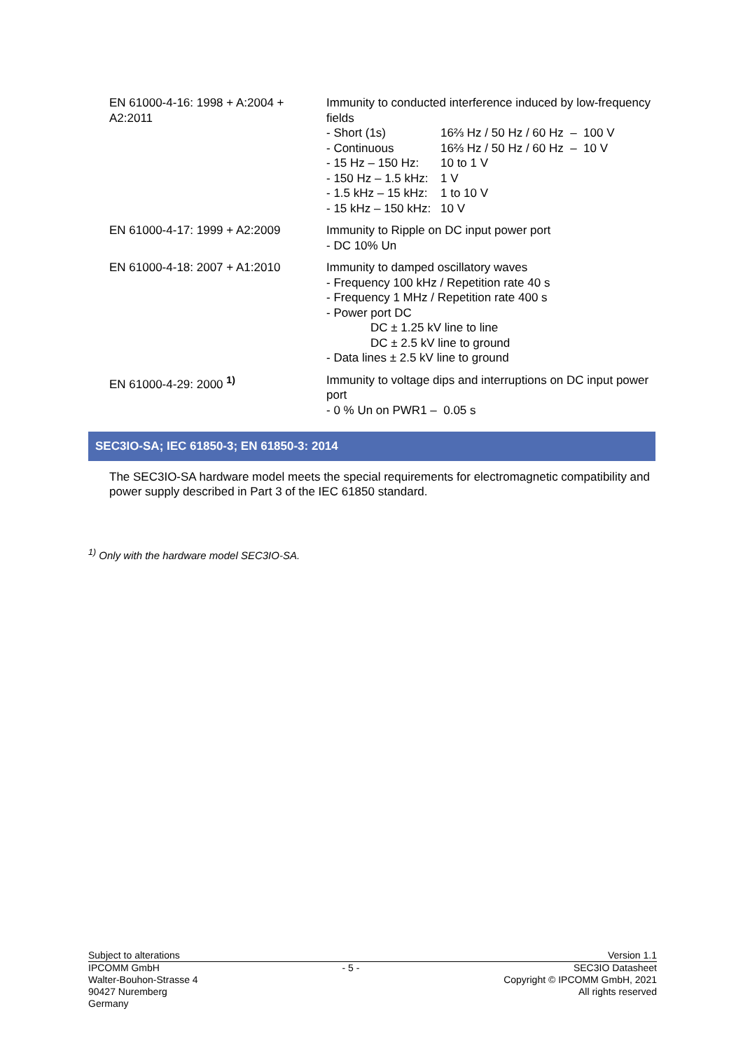| EN 61000-4-16: 1998 + A:2004 + A2:2011 | Immunity to conducted interference induced by low-frequency fields / - Short (1s) / 16⅔ Hz / 50 Hz / 60 Hz – 100 V / / - Continuous / 16⅔ Hz / 50 Hz / 60 Hz – 10 V / / - 15 Hz – 150 Hz: / 10 to 1 V / / - 150 Hz – 1.5 kHz: / 1 V / / - 1.5 kHz – 15 kHz: / 1 to 10 V / / - 15 kHz – 150 kHz: / 10 V / |
| EN 61000-4-17: 1999 + A2:2009 | Immunity to Ripple on DC input power port - DC 10% Un |
| EN 61000-4-18: 2007 + A1:2010 | Immunity to damped oscillatory waves - Frequency 100 kHz / Repetition rate 40 s - Frequency 1 MHz / Repetition rate 400 s - Power port DC DC ± 1.25 kV line to line DC ± 2.5 kV line to ground - Data lines ± 2.5 kV line to ground |
| EN 61000-4-29: 2000 <sup>1)</sup> | Immunity to voltage dips and interruptions on DC input power port - 0 % Un on PWR1 – 0.05 s |
SEC3IO-SA; IEC 61850-3; EN 61850-3: 2014
The SEC3IO-SA hardware model meets the special requirements for electromagnetic compatibility and power supply described in Part 3 of the IEC 61850 standard.
<sup>1)</sup> Only with the hardware model SEC3IO-SA.
Subject to alterations Version 1.1
IPCOMM GmbH
Walter-Bouhon-Strasse 4
90427 Nuremberg
Germany
- 5 - SEC3IO Datasheet
Copyright © IPCOMM GmbH, 2021
All rights reserved